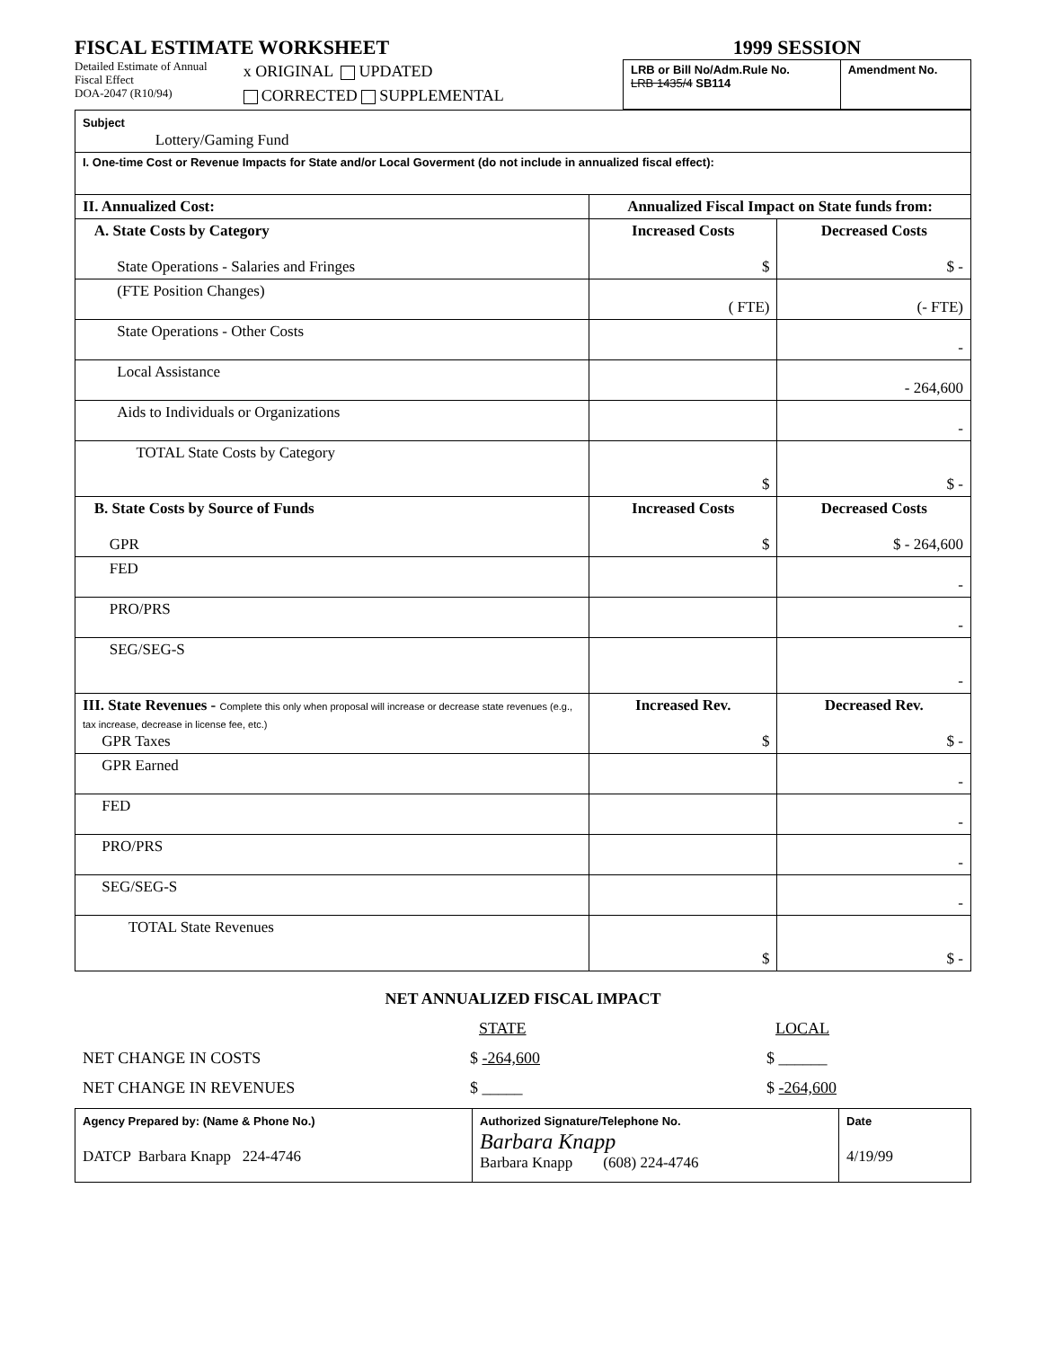FISCAL ESTIMATE WORKSHEET
Detailed Estimate of Annual
Fiscal Effect
DOA-2047 (R10/94)
x ORIGINAL UPDATED
CORRECTED SUPPLEMENTAL
1999 SESSION
| LRB or Bill No/Adm.Rule No. LRB 1435/4 SB114 | Amendment No. |
| Subject Lottery/Gaming Fund | | |
| I. One-time Cost or Revenue Impacts for State and/or Local Goverment (do not include in annualized fiscal effect): | | |
| II. Annualized Cost: | Annualized Fiscal Impact on State funds from: | |
| A. State Costs by Category State Operations - Salaries and Fringes | Increased Costs $ | Decreased Costs $ - |
| (FTE Position Changes) | ( FTE) | (- FTE) |
| State Operations - Other Costs | | - |
| Local Assistance | | - 264,600 |
| Aids to Individuals or Organizations | | - |
| TOTAL State Costs by Category | $ | $ - |
| B. State Costs by Source of Funds GPR | Increased Costs $ | Decreased Costs $ - 264,600 |
| FED | | - |
| PRO/PRS | | - |
| SEG/SEG-S | | - |
| III. State Revenues - Complete this only when proposal will increase or decrease state revenues (e.g., tax increase, decrease in license fee, etc.) GPR Taxes | Increased Rev. $ | Decreased Rev. $ - |
| GPR Earned | | - |
| FED | | - |
| PRO/PRS | | - |
| SEG/SEG-S | | - |
| TOTAL State Revenues | $ | $ - |
NET ANNUALIZED FISCAL IMPACT
STATE LOCAL
NET CHANGE IN COSTS $ -264,600 $ ______
NET CHANGE IN REVENUES $ _____ $ -264,600
| Agency Prepared by: (Name & Phone No.) DATCP Barbara Knapp 224-4746 | Authorized Signature/Telephone No. Barbara Knapp Barbara Knapp (608) 224-4746 | Date 4/19/99 |